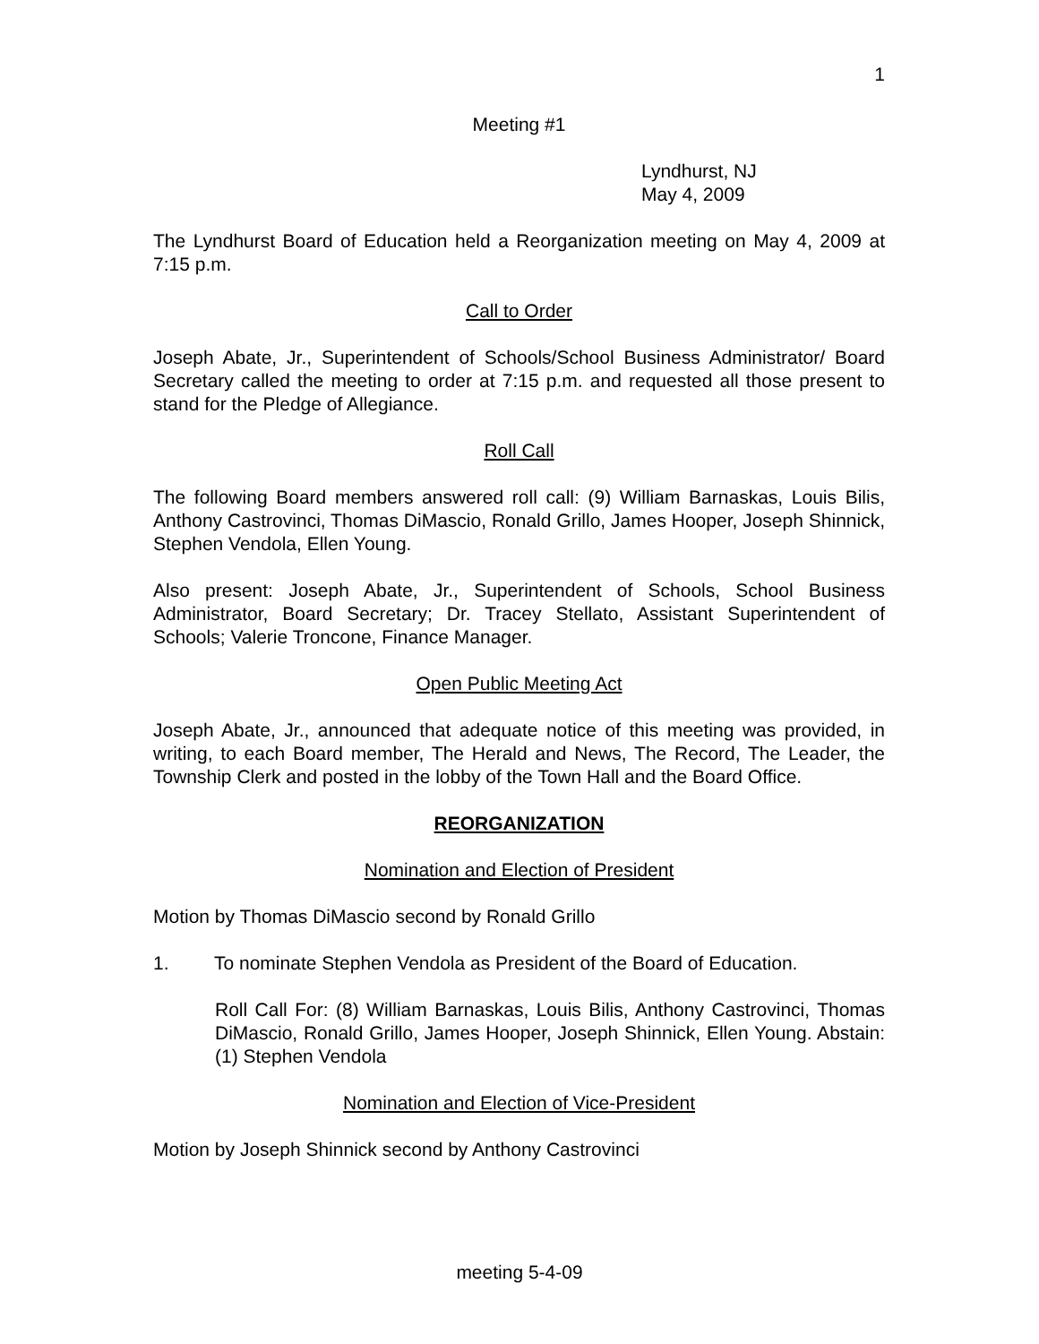1
Meeting #1
Lyndhurst, NJ
May 4, 2009
The Lyndhurst Board of Education held a Reorganization meeting on May 4, 2009 at 7:15 p.m.
Call to Order
Joseph Abate, Jr., Superintendent of Schools/School Business Administrator/ Board Secretary called the meeting to order at 7:15 p.m. and requested all those present to stand for the Pledge of Allegiance.
Roll Call
The following Board members answered roll call: (9) William Barnaskas, Louis Bilis, Anthony Castrovinci, Thomas DiMascio, Ronald Grillo, James Hooper, Joseph Shinnick, Stephen Vendola, Ellen Young.
Also present: Joseph Abate, Jr., Superintendent of Schools, School Business Administrator, Board Secretary; Dr. Tracey Stellato, Assistant Superintendent of Schools; Valerie Troncone, Finance Manager.
Open Public Meeting Act
Joseph Abate, Jr., announced that adequate notice of this meeting was provided, in writing, to each Board member, The Herald and News, The Record, The Leader, the Township Clerk and posted in the lobby of the Town Hall and the Board Office.
REORGANIZATION
Nomination and Election of President
Motion by Thomas DiMascio second by Ronald Grillo
1. To nominate Stephen Vendola as President of the Board of Education.
Roll Call For: (8) William Barnaskas, Louis Bilis, Anthony Castrovinci, Thomas DiMascio, Ronald Grillo, James Hooper, Joseph Shinnick, Ellen Young. Abstain: (1) Stephen Vendola
Nomination and Election of Vice-President
Motion by Joseph Shinnick second by Anthony Castrovinci
meeting 5-4-09